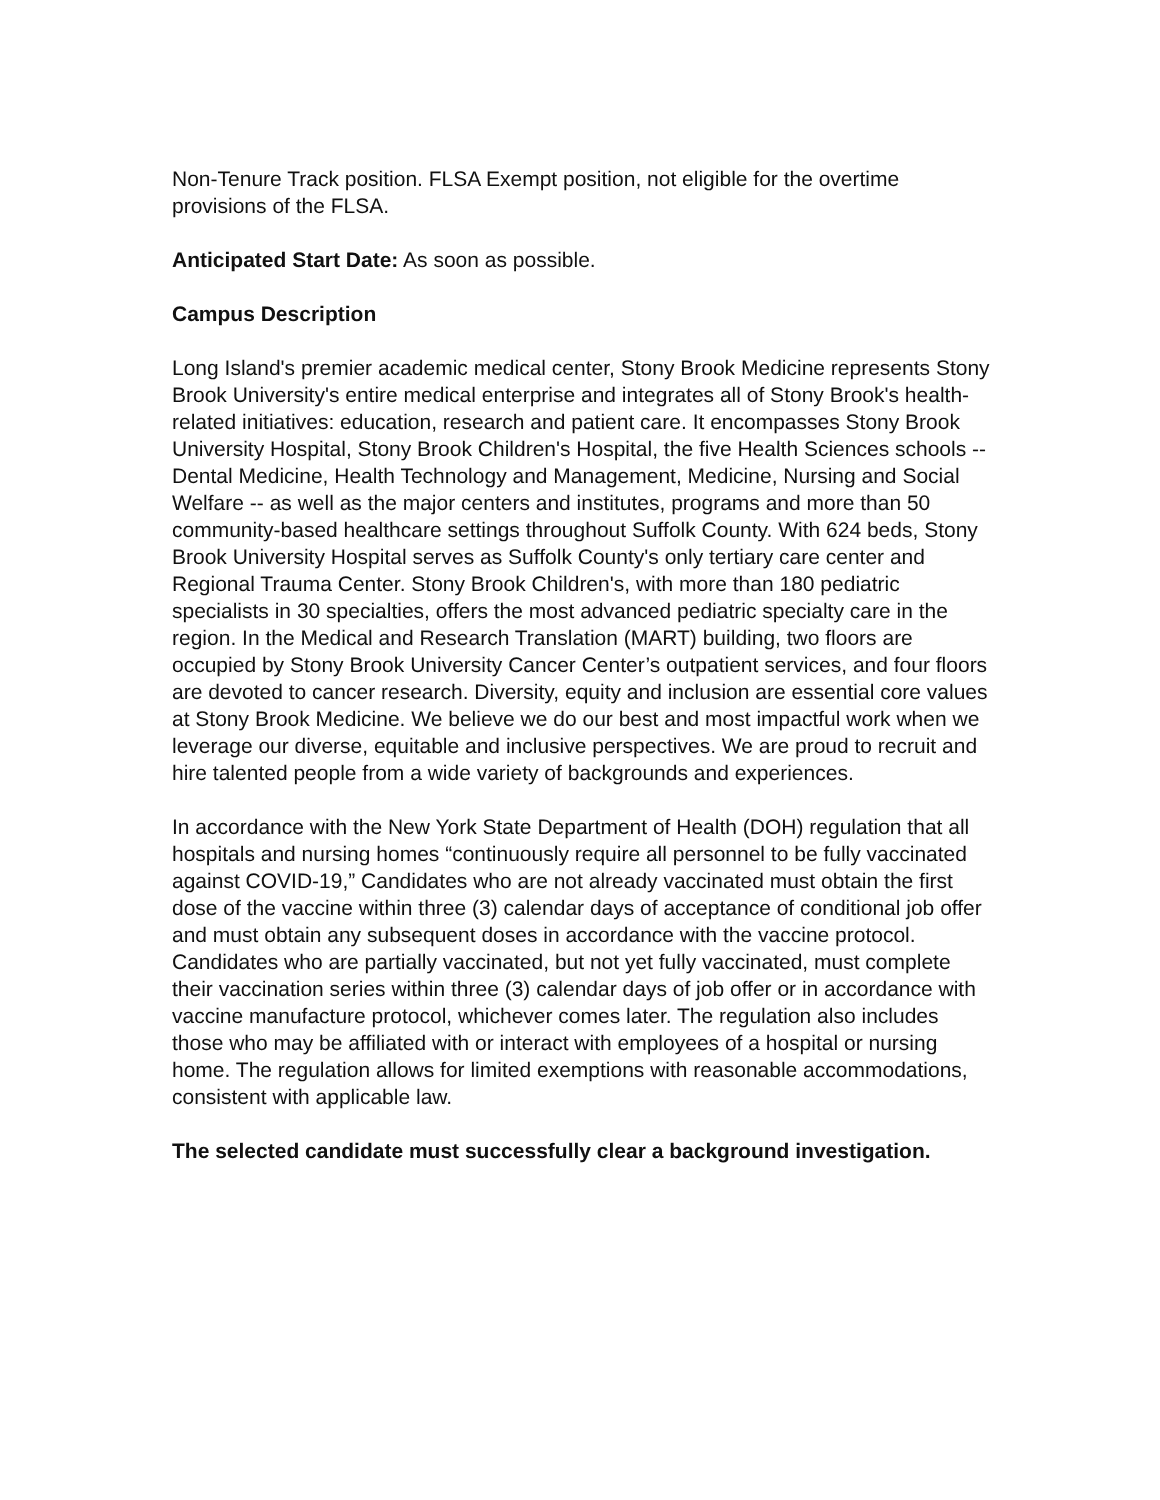Non-Tenure Track position. FLSA Exempt position, not eligible for the overtime provisions of the FLSA.
Anticipated Start Date: As soon as possible.
Campus Description
Long Island's premier academic medical center, Stony Brook Medicine represents Stony Brook University's entire medical enterprise and integrates all of Stony Brook's health-related initiatives: education, research and patient care. It encompasses Stony Brook University Hospital, Stony Brook Children's Hospital, the five Health Sciences schools -- Dental Medicine, Health Technology and Management, Medicine, Nursing and Social Welfare -- as well as the major centers and institutes, programs and more than 50 community-based healthcare settings throughout Suffolk County. With 624 beds, Stony Brook University Hospital serves as Suffolk County's only tertiary care center and Regional Trauma Center. Stony Brook Children's, with more than 180 pediatric specialists in 30 specialties, offers the most advanced pediatric specialty care in the region. In the Medical and Research Translation (MART) building, two floors are occupied by Stony Brook University Cancer Center’s outpatient services, and four floors are devoted to cancer research. Diversity, equity and inclusion are essential core values at Stony Brook Medicine. We believe we do our best and most impactful work when we leverage our diverse, equitable and inclusive perspectives. We are proud to recruit and hire talented people from a wide variety of backgrounds and experiences.
In accordance with the New York State Department of Health (DOH) regulation that all hospitals and nursing homes “continuously require all personnel to be fully vaccinated against COVID-19,” Candidates who are not already vaccinated must obtain the first dose of the vaccine within three (3) calendar days of acceptance of conditional job offer and must obtain any subsequent doses in accordance with the vaccine protocol. Candidates who are partially vaccinated, but not yet fully vaccinated, must complete their vaccination series within three (3) calendar days of job offer or in accordance with vaccine manufacture protocol, whichever comes later. The regulation also includes those who may be affiliated with or interact with employees of a hospital or nursing home. The regulation allows for limited exemptions with reasonable accommodations, consistent with applicable law.
The selected candidate must successfully clear a background investigation.